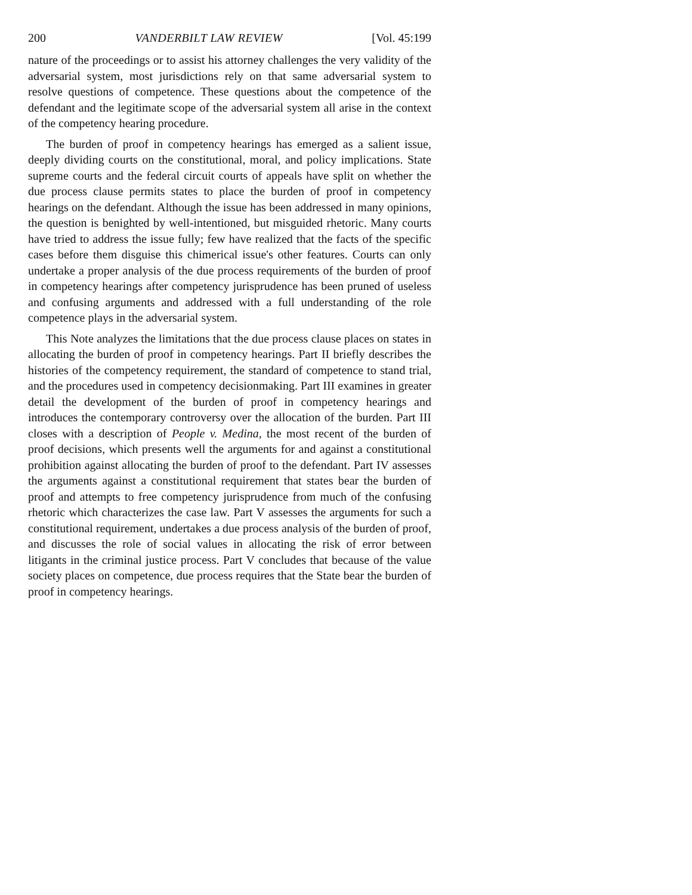200 VANDERBILT LAW REVIEW [Vol. 45:199
nature of the proceedings or to assist his attorney challenges the very validity of the adversarial system, most jurisdictions rely on that same adversarial system to resolve questions of competence. These questions about the competence of the defendant and the legitimate scope of the adversarial system all arise in the context of the competency hearing procedure.
The burden of proof in competency hearings has emerged as a salient issue, deeply dividing courts on the constitutional, moral, and policy implications. State supreme courts and the federal circuit courts of appeals have split on whether the due process clause permits states to place the burden of proof in competency hearings on the defendant. Although the issue has been addressed in many opinions, the question is benighted by well-intentioned, but misguided rhetoric. Many courts have tried to address the issue fully; few have realized that the facts of the specific cases before them disguise this chimerical issue's other features. Courts can only undertake a proper analysis of the due process requirements of the burden of proof in competency hearings after competency jurisprudence has been pruned of useless and confusing arguments and addressed with a full understanding of the role competence plays in the adversarial system.
This Note analyzes the limitations that the due process clause places on states in allocating the burden of proof in competency hearings. Part II briefly describes the histories of the competency requirement, the standard of competence to stand trial, and the procedures used in competency decisionmaking. Part III examines in greater detail the development of the burden of proof in competency hearings and introduces the contemporary controversy over the allocation of the burden. Part III closes with a description of People v. Medina, the most recent of the burden of proof decisions, which presents well the arguments for and against a constitutional prohibition against allocating the burden of proof to the defendant. Part IV assesses the arguments against a constitutional requirement that states bear the burden of proof and attempts to free competency jurisprudence from much of the confusing rhetoric which characterizes the case law. Part V assesses the arguments for such a constitutional requirement, undertakes a due process analysis of the burden of proof, and discusses the role of social values in allocating the risk of error between litigants in the criminal justice process. Part V concludes that because of the value society places on competence, due process requires that the State bear the burden of proof in competency hearings.